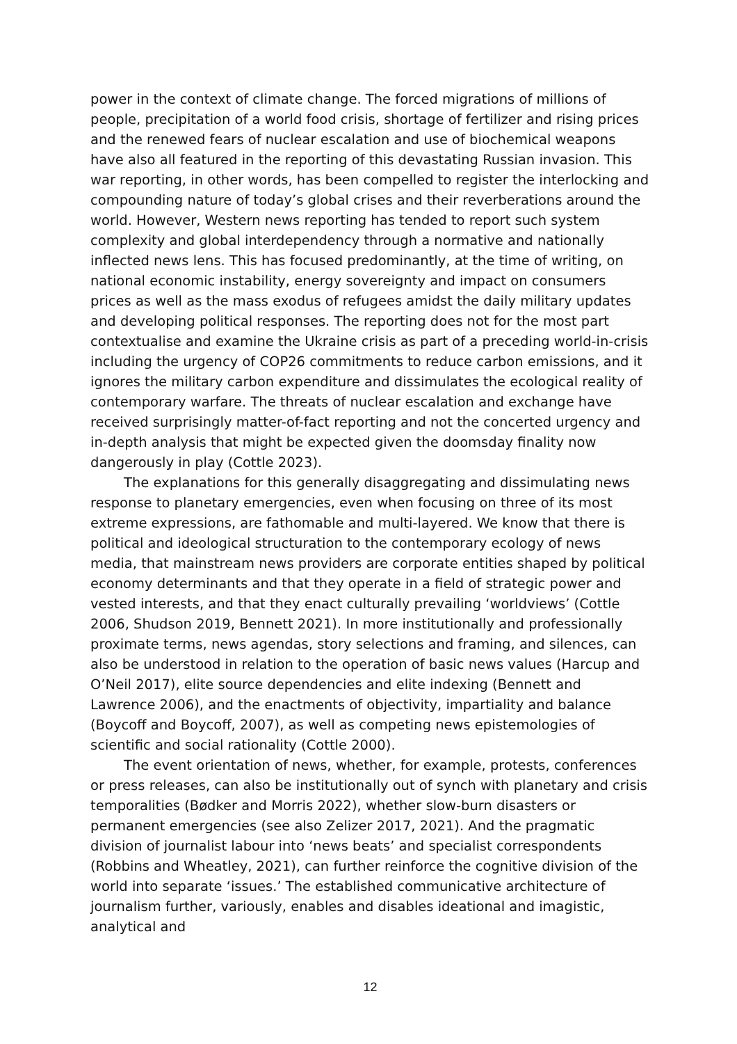power in the context of climate change. The forced migrations of millions of people, precipitation of a world food crisis, shortage of fertilizer and rising prices and the renewed fears of nuclear escalation and use of biochemical weapons have also all featured in the reporting of this devastating Russian invasion. This war reporting, in other words, has been compelled to register the interlocking and compounding nature of today’s global crises and their reverberations around the world. However, Western news reporting has tended to report such system complexity and global interdependency through a normative and nationally inflected news lens. This has focused predominantly, at the time of writing, on national economic instability, energy sovereignty and impact on consumers prices as well as the mass exodus of refugees amidst the daily military updates and developing political responses. The reporting does not for the most part contextualise and examine the Ukraine crisis as part of a preceding world-in-crisis including the urgency of COP26 commitments to reduce carbon emissions, and it ignores the military carbon expenditure and dissimulates the ecological reality of contemporary warfare. The threats of nuclear escalation and exchange have received surprisingly matter-of-fact reporting and not the concerted urgency and in-depth analysis that might be expected given the doomsday finality now dangerously in play (Cottle 2023).
The explanations for this generally disaggregating and dissimulating news response to planetary emergencies, even when focusing on three of its most extreme expressions, are fathomable and multi-layered. We know that there is political and ideological structuration to the contemporary ecology of news media, that mainstream news providers are corporate entities shaped by political economy determinants and that they operate in a field of strategic power and vested interests, and that they enact culturally prevailing ‘worldviews’ (Cottle 2006, Shudson 2019, Bennett 2021). In more institutionally and professionally proximate terms, news agendas, story selections and framing, and silences, can also be understood in relation to the operation of basic news values (Harcup and O’Neil 2017), elite source dependencies and elite indexing (Bennett and Lawrence 2006), and the enactments of objectivity, impartiality and balance (Boycoff and Boycoff, 2007), as well as competing news epistemologies of scientific and social rationality (Cottle 2000).
The event orientation of news, whether, for example, protests, conferences or press releases, can also be institutionally out of synch with planetary and crisis temporalities (Bødker and Morris 2022), whether slow-burn disasters or permanent emergencies (see also Zelizer 2017, 2021). And the pragmatic division of journalist labour into ‘news beats’ and specialist correspondents (Robbins and Wheatley, 2021), can further reinforce the cognitive division of the world into separate ‘issues.’ The established communicative architecture of journalism further, variously, enables and disables ideational and imagistic, analytical and
12